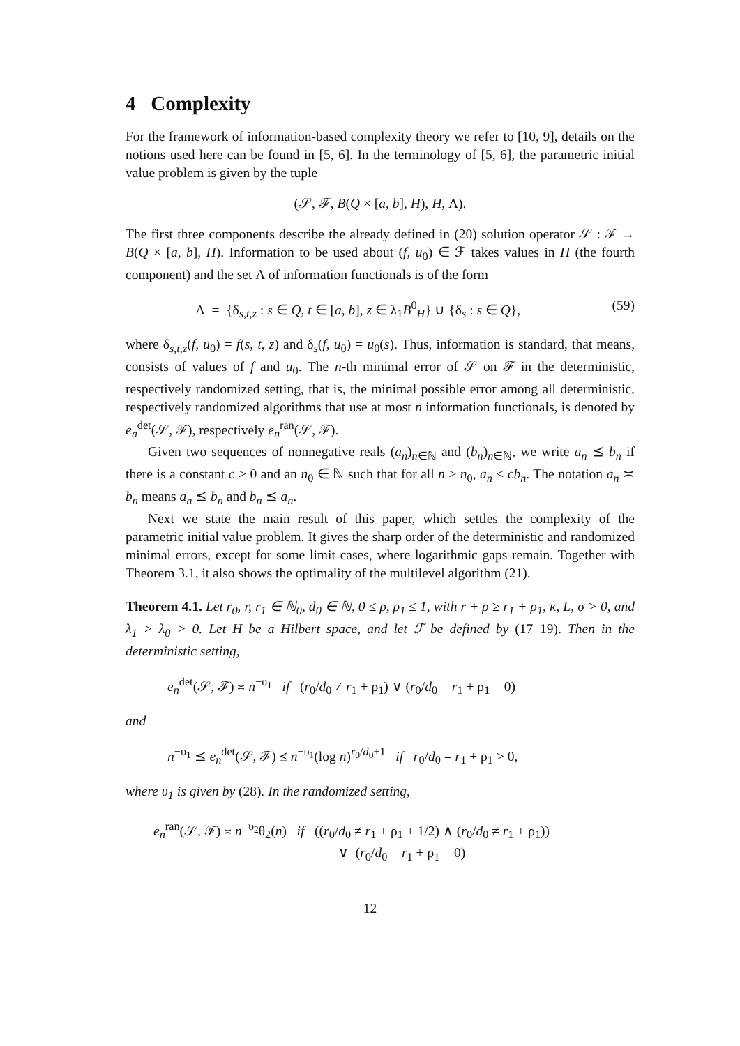4 Complexity
For the framework of information-based complexity theory we refer to [10, 9], details on the notions used here can be found in [5, 6]. In the terminology of [5, 6], the parametric initial value problem is given by the tuple
(𝒮, ℱ, B(Q × [a, b], H), H, Λ).
The first three components describe the already defined in (20) solution operator 𝒮 : ℱ → B(Q × [a, b], H). Information to be used about (f, u<sub>0</sub>) ∈ ℱ takes values in H (the fourth component) and the set Λ of information functionals is of the form
Λ = {δ<sub>s,t,z</sub> : s ∈ Q, t ∈ [a, b], z ∈ λ<sub>1</sub>B<sup>0</sup><sub>H</sub>} ∪ {δ<sub>s</sub> : s ∈ Q}, (59)
where δ<sub>s,t,z</sub>(f, u<sub>0</sub>) = f(s, t, z) and δ<sub>s</sub>(f, u<sub>0</sub>) = u<sub>0</sub>(s). Thus, information is standard, that means, consists of values of f and u<sub>0</sub>. The n-th minimal error of 𝒮 on ℱ in the deterministic, respectively randomized setting, that is, the minimal possible error among all deterministic, respectively randomized algorithms that use at most n information functionals, is denoted by e<sub>n</sub><sup>det</sup>(𝒮, ℱ), respectively e<sub>n</sub><sup>ran</sup>(𝒮, ℱ).
Given two sequences of nonnegative reals (a<sub>n</sub>)<sub>n∈ℕ</sub> and (b<sub>n</sub>)<sub>n∈ℕ</sub>, we write a<sub>n</sub> ⪯ b<sub>n</sub> if there is a constant c > 0 and an n<sub>0</sub> ∈ ℕ such that for all n ≥ n<sub>0</sub>, a<sub>n</sub> ≤ cb<sub>n</sub>. The notation a<sub>n</sub> ≍ b<sub>n</sub> means a<sub>n</sub> ⪯ b<sub>n</sub> and b<sub>n</sub> ⪯ a<sub>n</sub>.
Next we state the main result of this paper, which settles the complexity of the parametric initial value problem. It gives the sharp order of the deterministic and randomized minimal errors, except for some limit cases, where logarithmic gaps remain. Together with Theorem 3.1, it also shows the optimality of the multilevel algorithm (21).
Theorem 4.1. Let r<sub>0</sub>, r, r<sub>1</sub> ∈ ℕ<sub>0</sub>, d<sub>0</sub> ∈ ℕ, 0 ≤ ρ, ρ<sub>1</sub> ≤ 1, with r + ρ ≥ r<sub>1</sub> + ρ<sub>1</sub>, κ, L, σ > 0, and λ<sub>1</sub> > λ<sub>0</sub> > 0. Let H be a Hilbert space, and let ℱ be defined by (17–19). Then in the deterministic setting,
e<sub>n</sub><sup>det</sup>(𝒮, ℱ) ≍ n<sup>−υ<sub>1</sub></sup> if (r<sub>0</sub>/d<sub>0</sub> ≠ r<sub>1</sub> + ρ<sub>1</sub>) ∨ (r<sub>0</sub>/d<sub>0</sub> = r<sub>1</sub> + ρ<sub>1</sub> = 0)
and
n<sup>−υ<sub>1</sub></sup> ⪯ e<sub>n</sub><sup>det</sup>(𝒮, ℱ) ⪯ n<sup>−υ<sub>1</sub></sup>(log n)<sup>r<sub>0</sub>/d<sub>0</sub>+1</sup> if r<sub>0</sub>/d<sub>0</sub> = r<sub>1</sub> + ρ<sub>1</sub> > 0,
where υ<sub>1</sub> is given by (28). In the randomized setting,
e<sub>n</sub><sup>ran</sup>(𝒮, ℱ) ≍ n<sup>−υ<sub>2</sub></sup>θ<sub>2</sub>(n) if ((r<sub>0</sub>/d<sub>0</sub> ≠ r<sub>1</sub> + ρ<sub>1</sub> + 1/2) ∧ (r<sub>0</sub>/d<sub>0</sub> ≠ r<sub>1</sub> + ρ<sub>1</sub>))
∨ (r<sub>0</sub>/d<sub>0</sub> = r<sub>1</sub> + ρ<sub>1</sub> = 0)
12